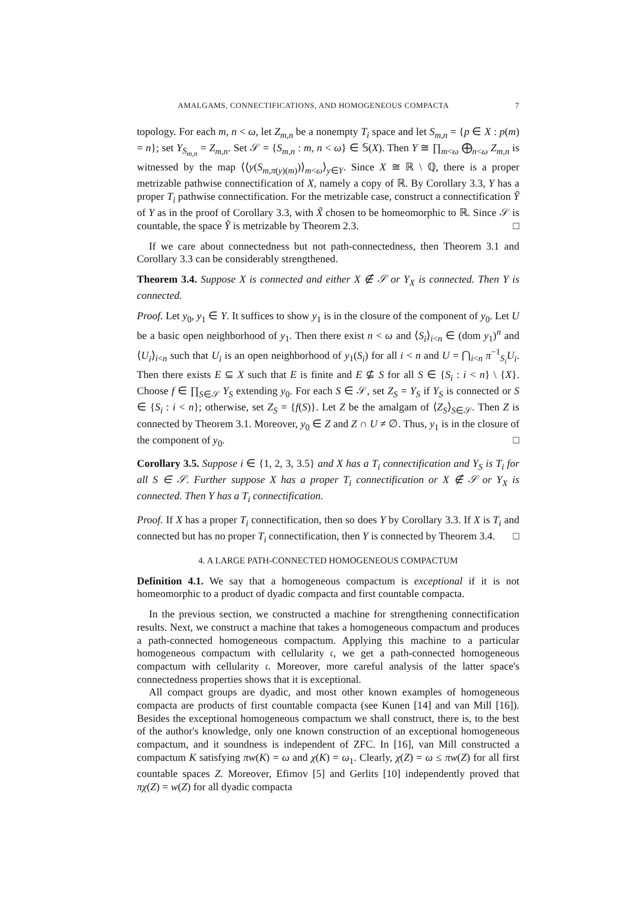AMALGAMS, CONNECTIFICATIONS, AND HOMOGENEOUS COMPACTA 7
topology. For each m, n < ω, let Z<sub>m,n</sub> be a nonempty T<sub>i</sub> space and let S<sub>m,n</sub> = {p ∈ X : p(m) = n}; set Y<sub>S<sub>m,n</sub></sub> = Z<sub>m,n</sub>. Set 𝒮 = {S<sub>m,n</sub> : m, n < ω} ∈ 𝕊(X). Then Y ≅ ∏<sub>m<ω</sub> ⨁<sub>n<ω</sub> Z<sub>m,n</sub> is witnessed by the map ⟨⟨y(S<sub>m,π(y)(m)</sub>)⟩<sub>m<ω</sub>⟩<sub>y∈Y</sub>. Since X ≅ ℝ \ ℚ, there is a proper metrizable pathwise connectification of X, namely a copy of ℝ. By Corollary 3.3, Y has a proper T<sub>i</sub> pathwise connectification. For the metrizable case, construct a connectification Ỹ of Y as in the proof of Corollary 3.3, with X̃ chosen to be homeomorphic to ℝ. Since 𝒮 is countable, the space Ỹ is metrizable by Theorem 2.3. □
If we care about connectedness but not path-connectedness, then Theorem 3.1 and Corollary 3.3 can be considerably strengthened.
Theorem 3.4. Suppose X is connected and either X ∉ 𝒮 or Y<sub>X</sub> is connected. Then Y is connected.
Proof. Let y<sub>0</sub>, y<sub>1</sub> ∈ Y. It suffices to show y<sub>1</sub> is in the closure of the component of y<sub>0</sub>. Let U be a basic open neighborhood of y<sub>1</sub>. Then there exist n < ω and ⟨S<sub>i</sub>⟩<sub>i<n</sub> ∈ (dom y<sub>1</sub>)<sup>n</sup> and ⟨U<sub>i</sub>⟩<sub>i<n</sub> such that U<sub>i</sub> is an open neighborhood of y<sub>1</sub>(S<sub>i</sub>) for all i < n and U = ⋂<sub>i<n</sub> π<sup>−1</sup><sub>S<sub>i</sub></sub>U<sub>i</sub>. Then there exists E ⊆ X such that E is finite and E ⊈ S for all S ∈ {S<sub>i</sub> : i < n} \ {X}. Choose f ∈ ∏<sub>S∈𝒮</sub> Y<sub>S</sub> extending y<sub>0</sub>. For each S ∈ 𝒮, set Z<sub>S</sub> = Y<sub>S</sub> if Y<sub>S</sub> is connected or S ∈ {S<sub>i</sub> : i < n}; otherwise, set Z<sub>S</sub> = {f(S)}. Let Z be the amalgam of ⟨Z<sub>S</sub>⟩<sub>S∈𝒮</sub>. Then Z is connected by Theorem 3.1. Moreover, y<sub>0</sub> ∈ Z and Z ∩ U ≠ ∅. Thus, y<sub>1</sub> is in the closure of the component of y<sub>0</sub>. □
Corollary 3.5. Suppose i ∈ {1, 2, 3, 3.5} and X has a T<sub>i</sub> connectification and Y<sub>S</sub> is T<sub>i</sub> for all S ∈ 𝒮. Further suppose X has a proper T<sub>i</sub> connectification or X ∉ 𝒮 or Y<sub>X</sub> is connected. Then Y has a T<sub>i</sub> connectification.
Proof. If X has a proper T<sub>i</sub> connectification, then so does Y by Corollary 3.3. If X is T<sub>i</sub> and connected but has no proper T<sub>i</sub> connectification, then Y is connected by Theorem 3.4. □
4. A LARGE PATH-CONNECTED HOMOGENEOUS COMPACTUM
Definition 4.1. We say that a homogeneous compactum is exceptional if it is not homeomorphic to a product of dyadic compacta and first countable compacta.
In the previous section, we constructed a machine for strengthening connectification results. Next, we construct a machine that takes a homogeneous compactum and produces a path-connected homogeneous compactum. Applying this machine to a particular homogeneous compactum with cellularity 𝔠, we get a path-connected homogeneous compactum with cellularity 𝔠. Moreover, more careful analysis of the latter space's connectedness properties shows that it is exceptional.
All compact groups are dyadic, and most other known examples of homogeneous compacta are products of first countable compacta (see Kunen [14] and van Mill [16]). Besides the exceptional homogeneous compactum we shall construct, there is, to the best of the author's knowledge, only one known construction of an exceptional homogeneous compactum, and it soundness is independent of ZFC. In [16], van Mill constructed a compactum K satisfying πw(K) = ω and χ(K) = ω<sub>1</sub>. Clearly, χ(Z) = ω ≤ πw(Z) for all first countable spaces Z. Moreover, Efimov [5] and Gerlits [10] independently proved that πχ(Z) = w(Z) for all dyadic compacta